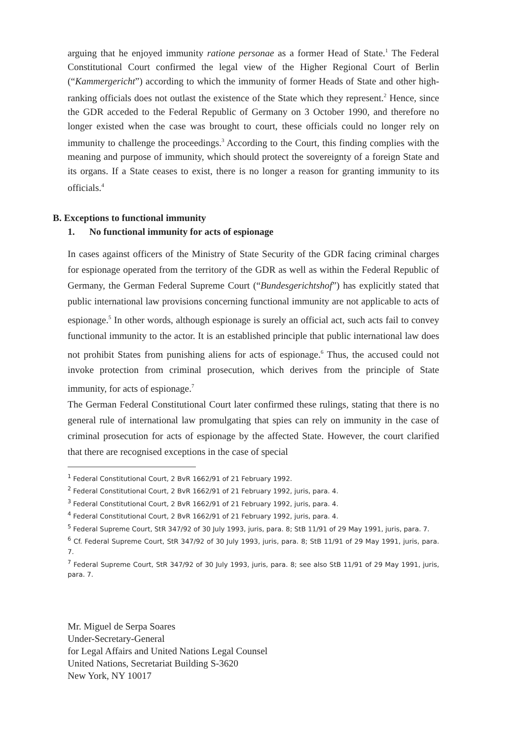arguing that he enjoyed immunity ratione personae as a former Head of State.<sup>1</sup> The Federal Constitutional Court confirmed the legal view of the Higher Regional Court of Berlin (“Kammergericht”) according to which the immunity of former Heads of State and other high-ranking officials does not outlast the existence of the State which they represent.<sup>2</sup> Hence, since the GDR acceded to the Federal Republic of Germany on 3 October 1990, and therefore no longer existed when the case was brought to court, these officials could no longer rely on immunity to challenge the proceedings.<sup>3</sup> According to the Court, this finding complies with the meaning and purpose of immunity, which should protect the sovereignty of a foreign State and its organs. If a State ceases to exist, there is no longer a reason for granting immunity to its officials.<sup>4</sup>
B. Exceptions to functional immunity
1. No functional immunity for acts of espionage
In cases against officers of the Ministry of State Security of the GDR facing criminal charges for espionage operated from the territory of the GDR as well as within the Federal Republic of Germany, the German Federal Supreme Court (“Bundesgerichtshof”) has explicitly stated that public international law provisions concerning functional immunity are not applicable to acts of espionage.<sup>5</sup> In other words, although espionage is surely an official act, such acts fail to convey functional immunity to the actor. It is an established principle that public international law does not prohibit States from punishing aliens for acts of espionage.<sup>6</sup> Thus, the accused could not invoke protection from criminal prosecution, which derives from the principle of State immunity, for acts of espionage.<sup>7</sup>
The German Federal Constitutional Court later confirmed these rulings, stating that there is no general rule of international law promulgating that spies can rely on immunity in the case of criminal prosecution for acts of espionage by the affected State. However, the court clarified that there are recognised exceptions in the case of special
<sup>1</sup> Federal Constitutional Court, 2 BvR 1662/91 of 21 February 1992.
<sup>2</sup> Federal Constitutional Court, 2 BvR 1662/91 of 21 February 1992, juris, para. 4.
<sup>3</sup> Federal Constitutional Court, 2 BvR 1662/91 of 21 February 1992, juris, para. 4.
<sup>4</sup> Federal Constitutional Court, 2 BvR 1662/91 of 21 February 1992, juris, para. 4.
<sup>5</sup> Federal Supreme Court, StR 347/92 of 30 July 1993, juris, para. 8; StB 11/91 of 29 May 1991, juris, para. 7.
<sup>6</sup> Cf. Federal Supreme Court, StR 347/92 of 30 July 1993, juris, para. 8; StB 11/91 of 29 May 1991, juris, para. 7.
<sup>7</sup> Federal Supreme Court, StR 347/92 of 30 July 1993, juris, para. 8; see also StB 11/91 of 29 May 1991, juris, para. 7.
Mr. Miguel de Serpa Soares
Under-Secretary-General
for Legal Affairs and United Nations Legal Counsel
United Nations, Secretariat Building S-3620
New York, NY 10017